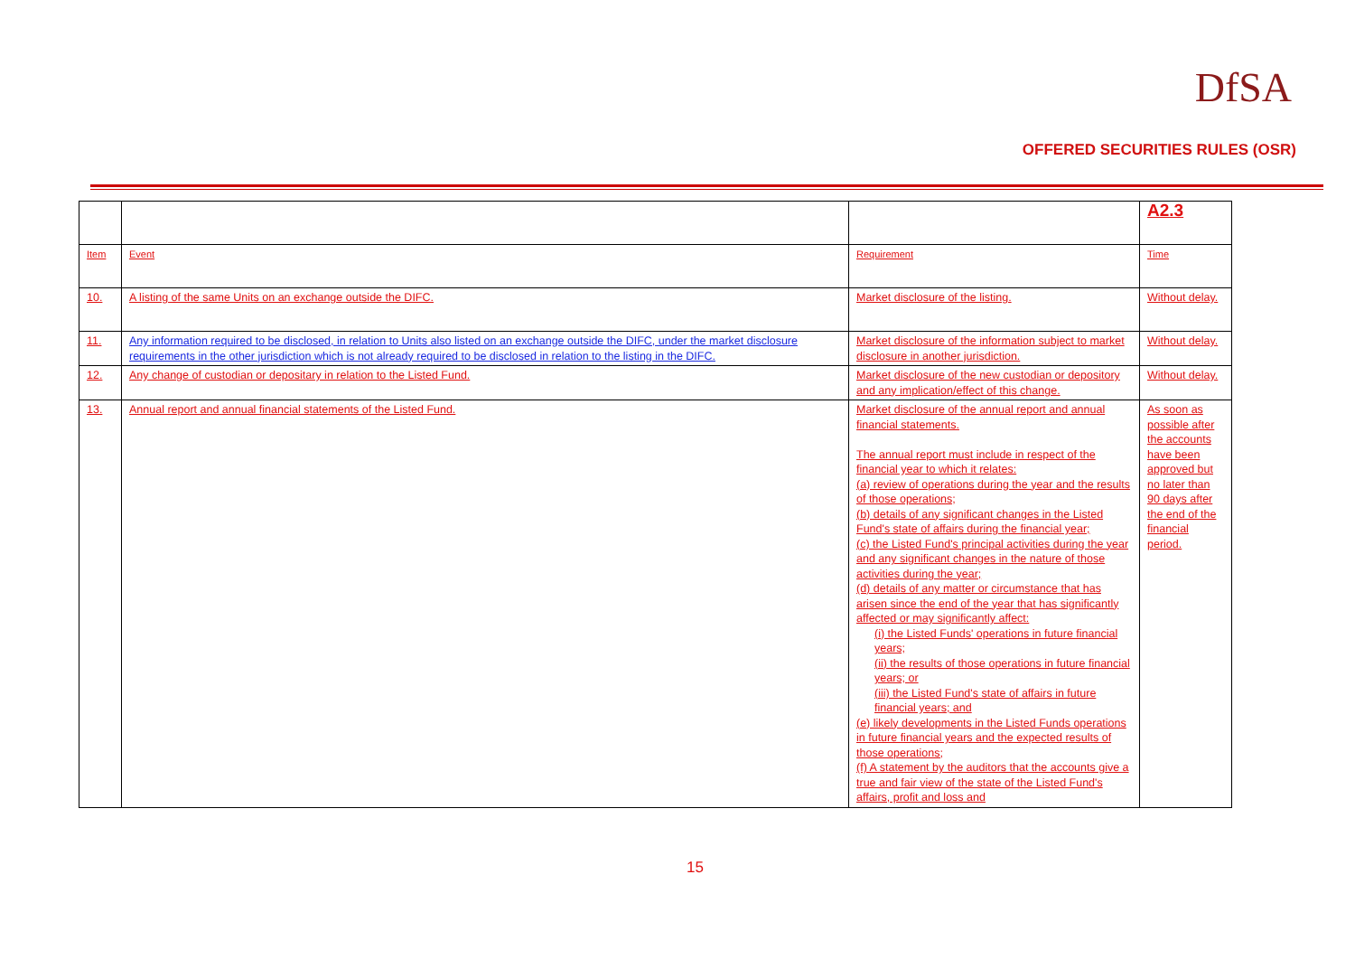DfSA
OFFERED SECURITIES RULES (OSR)
| | | | A2.3 |
| Item | Event | Requirement | Time |
| 10. | A listing of the same Units on an exchange outside the DIFC. | Market disclosure of the listing. | Without delay. |
| 11. | Any information required to be disclosed, in relation to Units also listed on an exchange outside the DIFC, under the market disclosure requirements in the other jurisdiction which is not already required to be disclosed in relation to the listing in the DIFC. | Market disclosure of the information subject to market disclosure in another jurisdiction. | Without delay. |
| 12. | Any change of custodian or depositary in relation to the Listed Fund. | Market disclosure of the new custodian or depository and any implication/effect of this change. | Without delay. |
| 13. | Annual report and annual financial statements of the Listed Fund. | Market disclosure of the annual report and annual financial statements. The annual report must include in respect of the financial year to which it relates: (a) review of operations during the year and the results of those operations; (b) details of any significant changes in the Listed Fund's state of affairs during the financial year; (c) the Listed Fund's principal activities during the year and any significant changes in the nature of those activities during the year; (d) details of any matter or circumstance that has arisen since the end of the year that has significantly affected or may significantly affect: (i) the Listed Funds' operations in future financial years; (ii) the results of those operations in future financial years; or (iii) the Listed Fund's state of affairs in future financial years; and (e) likely developments in the Listed Funds operations in future financial years and the expected results of those operations; (f) A statement by the auditors that the accounts give a true and fair view of the state of the Listed Fund's affairs, profit and loss and | As soon as possible after the accounts have been approved but no later than 90 days after the end of the financial period. |
15